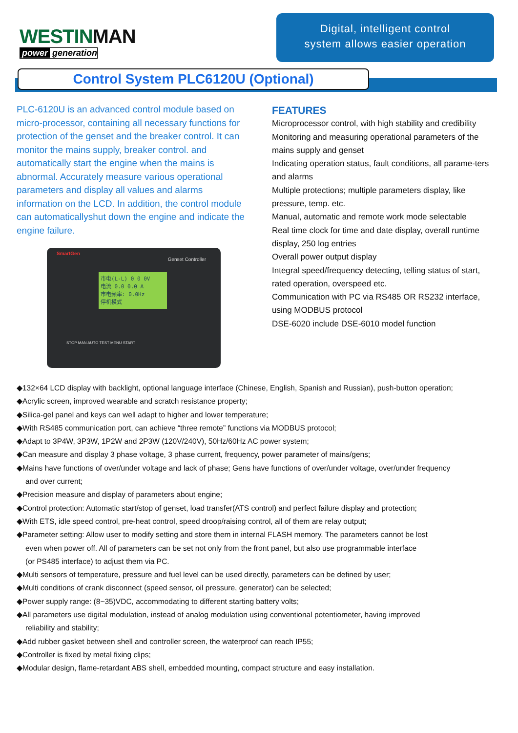WESTINMAN
power generation
Digital, intelligent control
system allows easier operation
Control System PLC6120U (Optional)
PLC-6120U is an advanced control module based on micro-processor, containing all necessary functions for protection of the genset and the breaker control. It can monitor the mains supply, breaker control. and automatically start the engine when the mains is abnormal. Accurately measure various operational parameters and display all values and alarms information on the LCD. In addition, the control module can automaticallyshut down the engine and indicate the engine failure.
SmartGen
Genset Controller
市电(L-L) 0 0 0V
电流 0.0 0.0 A
市电频率: 0.0Hz
停机模式
STOP MAN AUTO TEST MENU START
FEATURES
Microprocessor control, with high stability and credibility
Monitoring and measuring operational parameters of the mains supply and genset
Indicating operation status, fault conditions, all parame-ters and alarms
Multiple protections; multiple parameters display, like pressure, temp. etc.
Manual, automatic and remote work mode selectable
Real time clock for time and date display, overall runtime display, 250 log entries
Overall power output display
Integral speed/frequency detecting, telling status of start, rated operation, overspeed etc.
Communication with PC via RS485 OR RS232 interface, using MODBUS protocol
DSE-6020 include DSE-6010 model function
◆132×64 LCD display with backlight, optional language interface (Chinese, English, Spanish and Russian), push-button operation;
◆Acrylic screen, improved wearable and scratch resistance property;
◆Silica-gel panel and keys can well adapt to higher and lower temperature;
◆With RS485 communication port, can achieve “three remote” functions via MODBUS protocol;
◆Adapt to 3P4W, 3P3W, 1P2W and 2P3W (120V/240V), 50Hz/60Hz AC power system;
◆Can measure and display 3 phase voltage, 3 phase current, frequency, power parameter of mains/gens;
◆Mains have functions of over/under voltage and lack of phase; Gens have functions of over/under voltage, over/under frequency
and over current;
◆Precision measure and display of parameters about engine;
◆Control protection: Automatic start/stop of genset, load transfer(ATS control) and perfect failure display and protection;
◆With ETS, idle speed control, pre-heat control, speed droop/raising control, all of them are relay output;
◆Parameter setting: Allow user to modify setting and store them in internal FLASH memory. The parameters cannot be lost
even when power off. All of parameters can be set not only from the front panel, but also use programmable interface
(or PS485 interface) to adjust them via PC.
◆Multi sensors of temperature, pressure and fuel level can be used directly, parameters can be defined by user;
◆Multi conditions of crank disconnect (speed sensor, oil pressure, generator) can be selected;
◆Power supply range: (8~35)VDC, accommodating to different starting battery volts;
◆All parameters use digital modulation, instead of analog modulation using conventional potentiometer, having improved
reliability and stability;
◆Add rubber gasket between shell and controller screen, the waterproof can reach IP55;
◆Controller is fixed by metal fixing clips;
◆Modular design, flame-retardant ABS shell, embedded mounting, compact structure and easy installation.